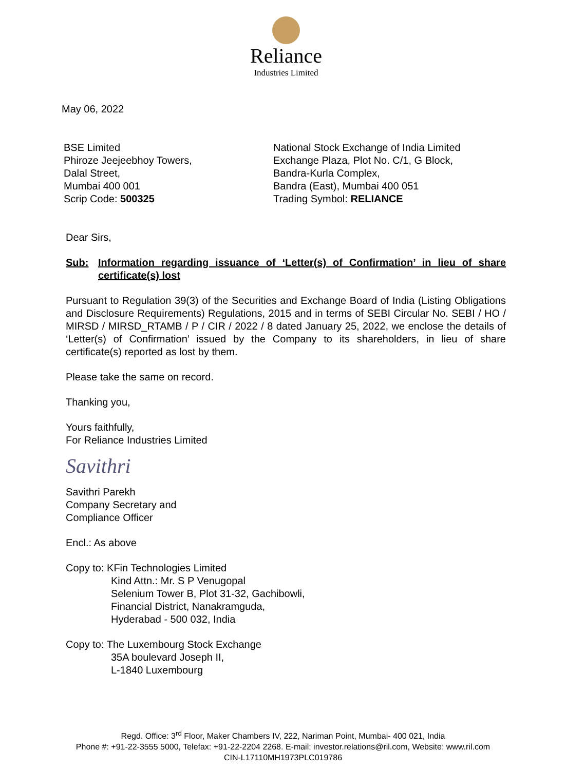Reliance
Industries Limited
May 06, 2022
BSE Limited
Phiroze Jeejeebhoy Towers,
Dalal Street,
Mumbai 400 001
Scrip Code: 500325
National Stock Exchange of India Limited
Exchange Plaza, Plot No. C/1, G Block,
Bandra-Kurla Complex,
Bandra (East), Mumbai 400 051
Trading Symbol: RELIANCE
Dear Sirs,
Sub: Information regarding issuance of ‘Letter(s) of Confirmation’ in lieu of share certificate(s) lost
Pursuant to Regulation 39(3) of the Securities and Exchange Board of India (Listing Obligations and Disclosure Requirements) Regulations, 2015 and in terms of SEBI Circular No. SEBI / HO / MIRSD / MIRSD_RTAMB / P / CIR / 2022 / 8 dated January 25, 2022, we enclose the details of ‘Letter(s) of Confirmation’ issued by the Company to its shareholders, in lieu of share certificate(s) reported as lost by them.
Please take the same on record.
Thanking you,
Yours faithfully,
For Reliance Industries Limited
Savithri
Savithri Parekh
Company Secretary and
Compliance Officer
Encl.: As above
Copy to: KFin Technologies Limited
Kind Attn.: Mr. S P Venugopal
Selenium Tower B, Plot 31-32, Gachibowli,
Financial District, Nanakramguda,
Hyderabad - 500 032, India
Copy to: The Luxembourg Stock Exchange
35A boulevard Joseph II,
L-1840 Luxembourg
Regd. Office: 3<sup>rd</sup> Floor, Maker Chambers IV, 222, Nariman Point, Mumbai- 400 021, India
Phone #: +91-22-3555 5000, Telefax: +91-22-2204 2268. E-mail: investor.relations@ril.com, Website: www.ril.com
CIN-L17110MH1973PLC019786